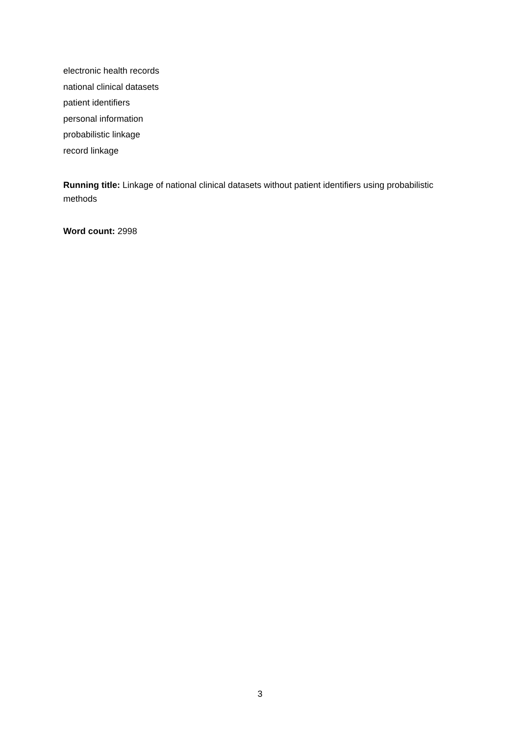electronic health records
national clinical datasets
patient identifiers
personal information
probabilistic linkage
record linkage
Running title: Linkage of national clinical datasets without patient identifiers using probabilistic methods
Word count: 2998
3